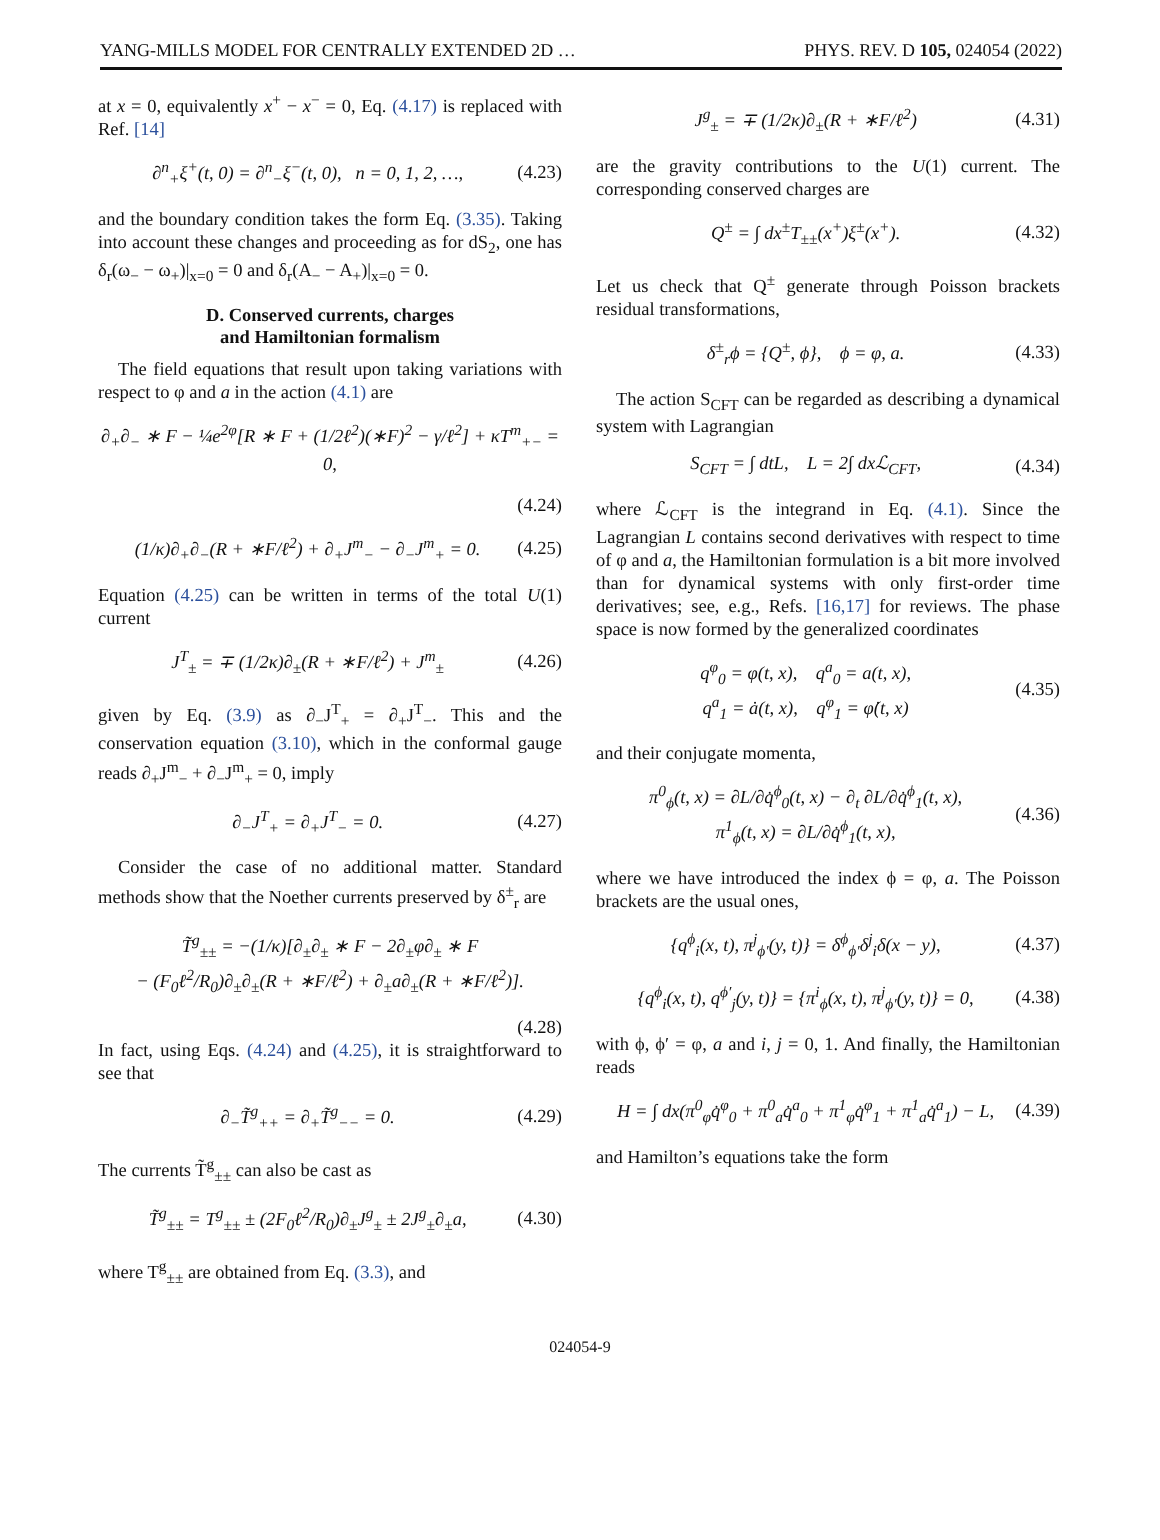YANG-MILLS MODEL FOR CENTRALLY EXTENDED 2D … PHYS. REV. D 105, 024054 (2022)
at x = 0, equivalently x<sup>+</sup> − x<sup>−</sup> = 0, Eq. (4.17) is replaced with Ref. [14]
∂<sup>n</sup><sub>+</sub>ξ<sup>+</sup>(t, 0) = ∂<sup>n</sup><sub>−</sub>ξ<sup>−</sup>(t, 0), n = 0, 1, 2, …, (4.23)
and the boundary condition takes the form Eq. (3.35). Taking into account these changes and proceeding as for dS<sub>2</sub>, one has δ<sub>r</sub>(ω<sub>−</sub> − ω<sub>+</sub>)|<sub>x=0</sub> = 0 and δ<sub>r</sub>(A<sub>−</sub> − A<sub>+</sub>)|<sub>x=0</sub> = 0.
D. Conserved currents, charges
and Hamiltonian formalism
The field equations that result upon taking variations with respect to φ and a in the action (4.1) are
∂<sub>+</sub>∂<sub>−</sub> ∗ F − ¼e<sup>2φ</sup>[R ∗ F + (1/2ℓ<sup>2</sup>)(∗F)<sup>2</sup> − γ/ℓ<sup>2</sup>] + κT<sup>m</sup><sub>+−</sub> = 0,
(4.24)
(1/κ)∂<sub>+</sub>∂<sub>−</sub>(R + ∗F/ℓ<sup>2</sup>) + ∂<sub>+</sub>J<sup>m</sup><sub>−</sub> − ∂<sub>−</sub>J<sup>m</sup><sub>+</sub> = 0. (4.25)
Equation (4.25) can be written in terms of the total U(1) current
J<sup>T</sup><sub>±</sub> = ∓ (1/2κ)∂<sub>±</sub>(R + ∗F/ℓ<sup>2</sup>) + J<sup>m</sup><sub>±</sub> (4.26)
given by Eq. (3.9) as ∂<sub>−</sub>J<sup>T</sup><sub>+</sub> = ∂<sub>+</sub>J<sup>T</sup><sub>−</sub>. This and the conservation equation (3.10), which in the conformal gauge reads ∂<sub>+</sub>J<sup>m</sup><sub>−</sub> + ∂<sub>−</sub>J<sup>m</sup><sub>+</sub> = 0, imply
∂<sub>−</sub>J<sup>T</sup><sub>+</sub> = ∂<sub>+</sub>J<sup>T</sup><sub>−</sub> = 0. (4.27)
Consider the case of no additional matter. Standard methods show that the Noether currents preserved by δ<sup>±</sup><sub>r</sub> are
T̃<sup>g</sup><sub>±±</sub> = −(1/κ)[∂<sub>±</sub>∂<sub>±</sub> ∗ F − 2∂<sub>±</sub>φ∂<sub>±</sub> ∗ F
− (F<sub>0</sub>ℓ<sup>2</sup>/R<sub>0</sub>)∂<sub>±</sub>∂<sub>±</sub>(R + ∗F/ℓ<sup>2</sup>) + ∂<sub>±</sub>a∂<sub>±</sub>(R + ∗F/ℓ<sup>2</sup>)].
(4.28)
In fact, using Eqs. (4.24) and (4.25), it is straightforward to see that
∂<sub>−</sub>T̃<sup>g</sup><sub>++</sub> = ∂<sub>+</sub>T̃<sup>g</sup><sub>−−</sub> = 0. (4.29)
The currents T̃<sup>g</sup><sub>±±</sub> can also be cast as
T̃<sup>g</sup><sub>±±</sub> = T<sup>g</sup><sub>±±</sub> ± (2F<sub>0</sub>ℓ<sup>2</sup>/R<sub>0</sub>)∂<sub>±</sub>J<sup>g</sup><sub>±</sub> ± 2J<sup>g</sup><sub>±</sub>∂<sub>±</sub>a, (4.30)
where T<sup>g</sup><sub>±±</sub> are obtained from Eq. (3.3), and
J<sup>g</sup><sub>±</sub> = ∓ (1/2κ)∂<sub>±</sub>(R + ∗F/ℓ<sup>2</sup>) (4.31)
are the gravity contributions to the U(1) current. The corresponding conserved charges are
Q<sup>±</sup> = ∫ dx<sup>±</sup>T<sub>±±</sub>(x<sup>+</sup>)ξ<sup>±</sup>(x<sup>+</sup>). (4.32)
Let us check that Q<sup>±</sup> generate through Poisson brackets residual transformations,
δ<sup>±</sup><sub>r</sub>ϕ = {Q<sup>±</sup>, ϕ}, ϕ = φ, a. (4.33)
The action S<sub>CFT</sub> can be regarded as describing a dynamical system with Lagrangian
S<sub>CFT</sub> = ∫ dtL, L = 2∫ dxℒ<sub>CFT</sub>, (4.34)
where ℒ<sub>CFT</sub> is the integrand in Eq. (4.1). Since the Lagrangian L contains second derivatives with respect to time of φ and a, the Hamiltonian formulation is a bit more involved than for dynamical systems with only first-order time derivatives; see, e.g., Refs. [16,17] for reviews. The phase space is now formed by the generalized coordinates
q<sup>φ</sup><sub>0</sub> = φ(t, x), q<sup>a</sup><sub>0</sub> = a(t, x),
q<sup>a</sup><sub>1</sub> = ȧ(t, x), q<sup>φ</sup><sub>1</sub> = φ̇(t, x) (4.35)
and their conjugate momenta,
π<sup>0</sup><sub>ϕ</sub>(t, x) = ∂L/∂q̇<sup>ϕ</sup><sub>0</sub>(t, x) − ∂<sub>t</sub> ∂L/∂q̇<sup>ϕ</sup><sub>1</sub>(t, x),
π<sup>1</sup><sub>ϕ</sub>(t, x) = ∂L/∂q̇<sup>ϕ</sup><sub>1</sub>(t, x), (4.36)
where we have introduced the index ϕ = φ, a. The Poisson brackets are the usual ones,
{q<sup>ϕ</sup><sub>i</sub>(x, t), π<sup>j</sup><sub>ϕ′</sub>(y, t)} = δ<sup>ϕ</sup><sub>ϕ′</sub>δ<sup>j</sup><sub>i</sub>δ(x − y), (4.37)
{q<sup>ϕ</sup><sub>i</sub>(x, t), q<sup>ϕ′</sup><sub>j</sub>(y, t)} = {π<sup>i</sup><sub>ϕ</sub>(x, t), π<sup>j</sup><sub>ϕ′</sub>(y, t)} = 0, (4.38)
with ϕ, ϕ′ = φ, a and i, j = 0, 1. And finally, the Hamiltonian reads
H = ∫ dx(π<sup>0</sup><sub>φ</sub>q̇<sup>φ</sup><sub>0</sub> + π<sup>0</sup><sub>a</sub>q̇<sup>a</sup><sub>0</sub> + π<sup>1</sup><sub>φ</sub>q̇<sup>φ</sup><sub>1</sub> + π<sup>1</sup><sub>a</sub>q̇<sup>a</sup><sub>1</sub>) − L, (4.39)
and Hamilton’s equations take the form
024054-9